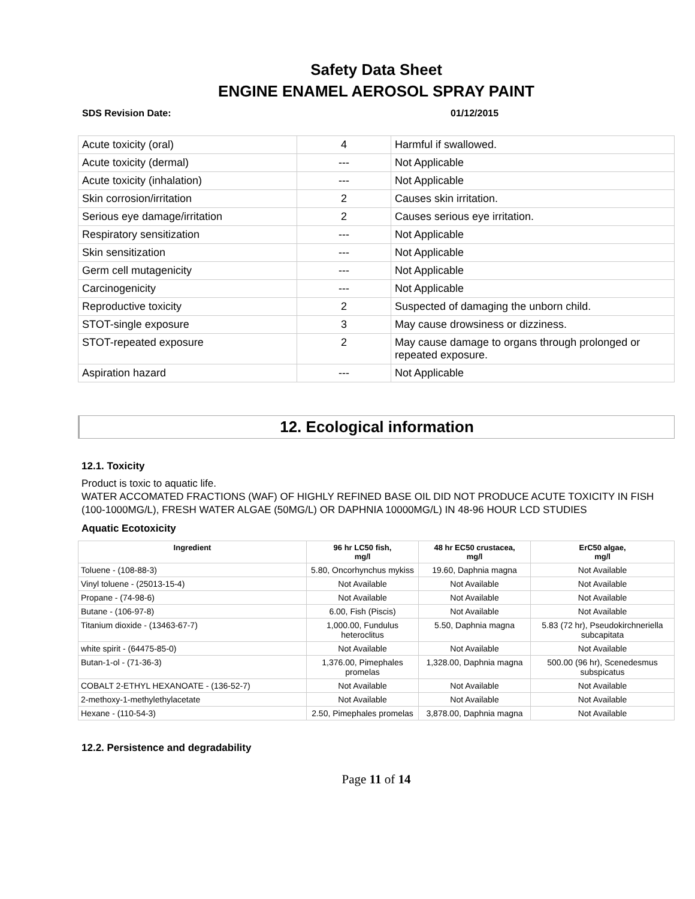Safety Data Sheet
ENGINE ENAMEL AEROSOL SPRAY PAINT
SDS Revision Date: 01/12/2015
| Acute toxicity (oral) | 4 | Harmful if swallowed. |
| Acute toxicity (dermal) | --- | Not Applicable |
| Acute toxicity (inhalation) | --- | Not Applicable |
| Skin corrosion/irritation | 2 | Causes skin irritation. |
| Serious eye damage/irritation | 2 | Causes serious eye irritation. |
| Respiratory sensitization | --- | Not Applicable |
| Skin sensitization | --- | Not Applicable |
| Germ cell mutagenicity | --- | Not Applicable |
| Carcinogenicity | --- | Not Applicable |
| Reproductive toxicity | 2 | Suspected of damaging the unborn child. |
| STOT-single exposure | 3 | May cause drowsiness or dizziness. |
| STOT-repeated exposure | 2 | May cause damage to organs through prolonged or repeated exposure. |
| Aspiration hazard | --- | Not Applicable |
12. Ecological information
12.1. Toxicity
Product is toxic to aquatic life.
WATER ACCOMATED FRACTIONS (WAF) OF HIGHLY REFINED BASE OIL DID NOT PRODUCE ACUTE TOXICITY IN FISH (100-1000MG/L), FRESH WATER ALGAE (50MG/L) OR DAPHNIA 10000MG/L) IN 48-96 HOUR LCD STUDIES
Aquatic Ecotoxicity
| Ingredient | 96 hr LC50 fish, mg/l | 48 hr EC50 crustacea, mg/l | ErC50 algae, mg/l |
| --- | --- | --- | --- |
| Toluene - (108-88-3) | 5.80, Oncorhynchus mykiss | 19.60, Daphnia magna | Not Available |
| Vinyl toluene - (25013-15-4) | Not Available | Not Available | Not Available |
| Propane - (74-98-6) | Not Available | Not Available | Not Available |
| Butane - (106-97-8) | 6.00, Fish (Piscis) | Not Available | Not Available |
| Titanium dioxide - (13463-67-7) | 1,000.00, Fundulus heteroclitus | 5.50, Daphnia magna | 5.83 (72 hr), Pseudokirchneriella subcapitata |
| white spirit - (64475-85-0) | Not Available | Not Available | Not Available |
| Butan-1-ol - (71-36-3) | 1,376.00, Pimephales promelas | 1,328.00, Daphnia magna | 500.00 (96 hr), Scenedesmus subspicatus |
| COBALT 2-ETHYL HEXANOATE - (136-52-7) | Not Available | Not Available | Not Available |
| 2-methoxy-1-methylethylacetate | Not Available | Not Available | Not Available |
| Hexane - (110-54-3) | 2.50, Pimephales promelas | 3,878.00, Daphnia magna | Not Available |
12.2. Persistence and degradability
Page 11 of 14